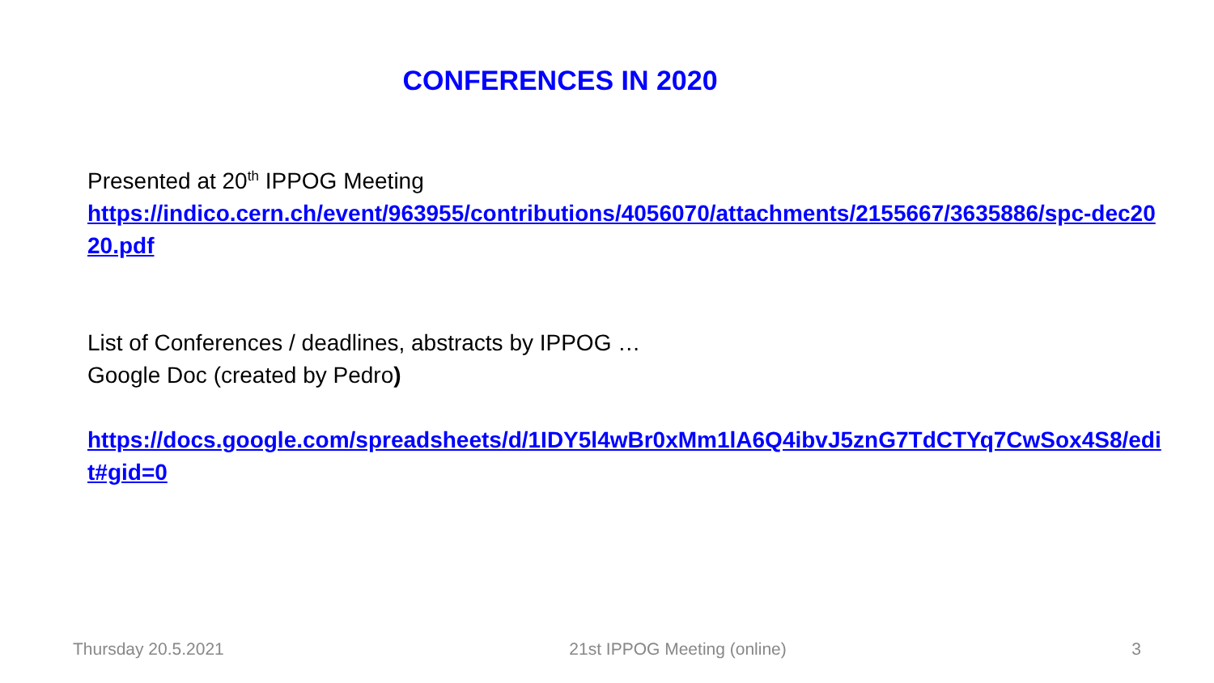CONFERENCES IN 2020
Presented at 20<sup>th</sup> IPPOG Meeting
https://indico.cern.ch/event/963955/contributions/4056070/attachments/2155667/3635886/spc-dec2020.pdf
List of Conferences / deadlines, abstracts by IPPOG …
Google Doc (created by Pedro)
https://docs.google.com/spreadsheets/d/1IDY5l4wBr0xMm1lA6Q4ibvJ5znG7TdCTYq7CwSox4S8/edit#gid=0
Thursday 20.5.2021 21st IPPOG Meeting (online) 3